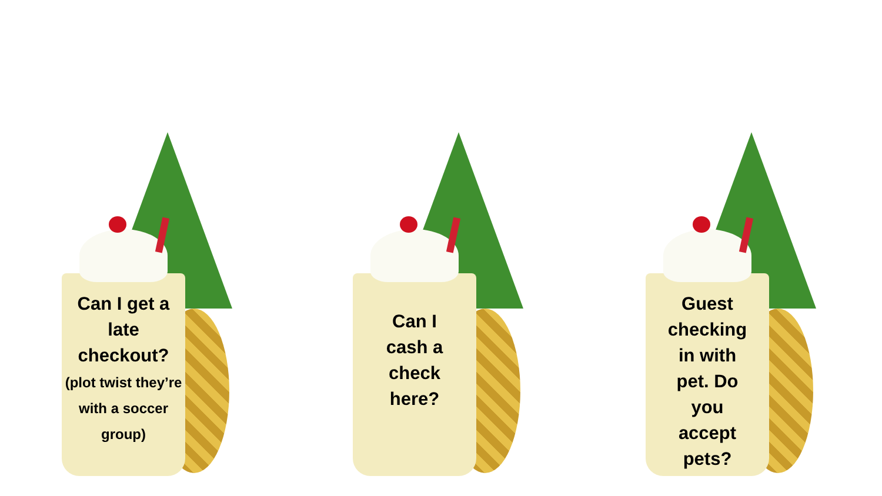Can I get a late checkout?
(plot twist they’re with a soccer group)
Can I
cash a
check
here?
Guest
checking
in with
pet. Do
you
accept
pets?